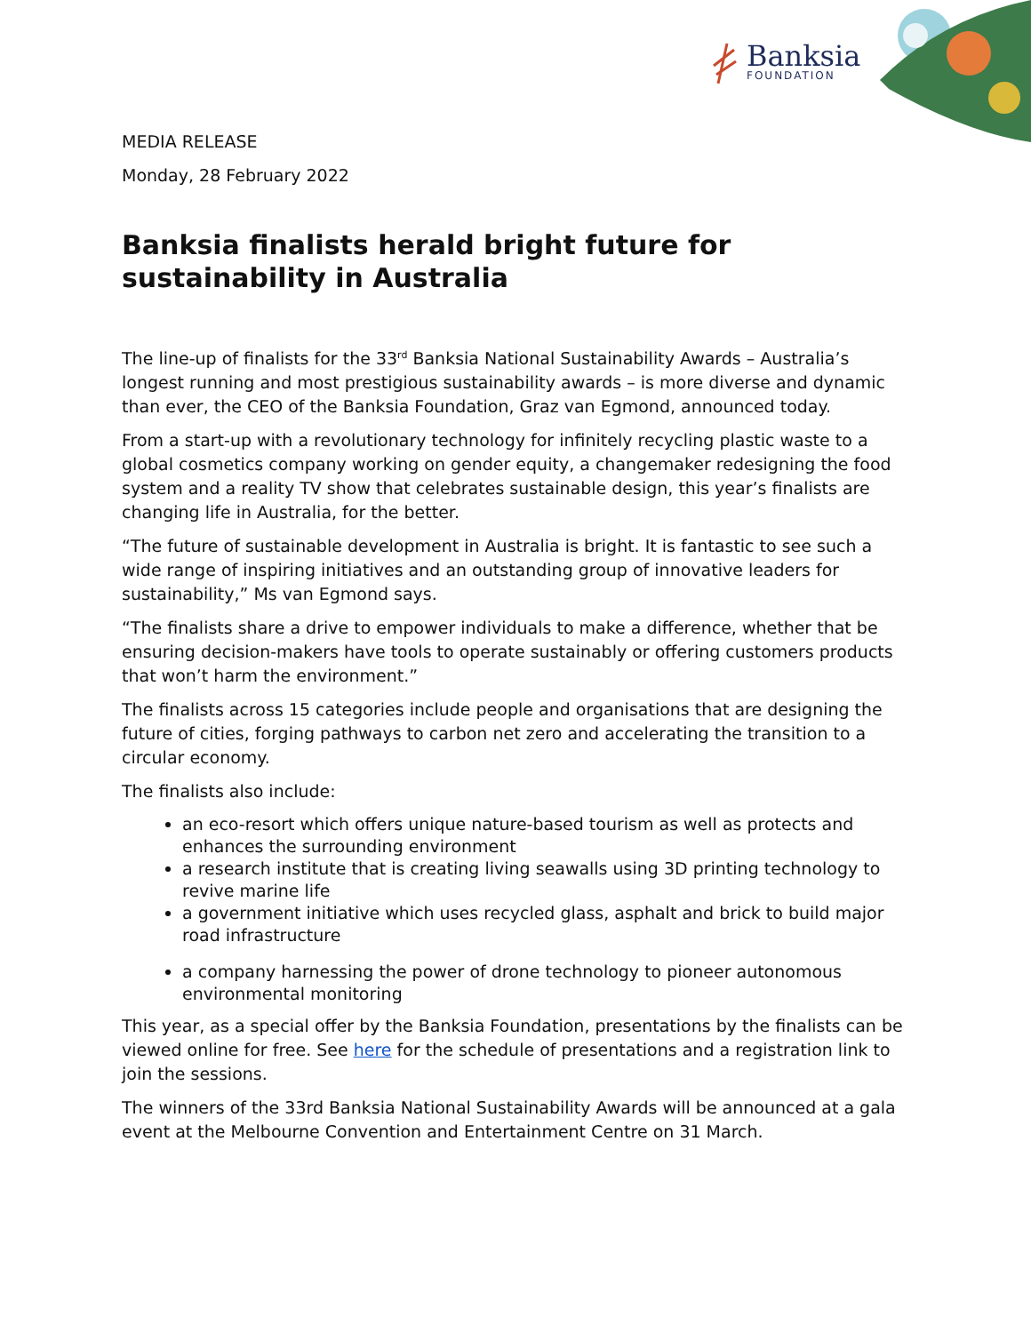Banksia
FOUNDATION
MEDIA RELEASE
Monday, 28 February 2022
Banksia finalists herald bright future for sustainability in Australia
The line-up of finalists for the 33<sup>rd</sup> Banksia National Sustainability Awards – Australia’s longest running and most prestigious sustainability awards – is more diverse and dynamic than ever, the CEO of the Banksia Foundation, Graz van Egmond, announced today.
From a start-up with a revolutionary technology for infinitely recycling plastic waste to a global cosmetics company working on gender equity, a changemaker redesigning the food system and a reality TV show that celebrates sustainable design, this year’s finalists are changing life in Australia, for the better.
“The future of sustainable development in Australia is bright. It is fantastic to see such a wide range of inspiring initiatives and an outstanding group of innovative leaders for sustainability,” Ms van Egmond says.
“The finalists share a drive to empower individuals to make a difference, whether that be ensuring decision-makers have tools to operate sustainably or offering customers products that won’t harm the environment.”
The finalists across 15 categories include people and organisations that are designing the future of cities, forging pathways to carbon net zero and accelerating the transition to a circular economy.
The finalists also include:
an eco-resort which offers unique nature-based tourism as well as protects and enhances the surrounding environment
a research institute that is creating living seawalls using 3D printing technology to revive marine life
a government initiative which uses recycled glass, asphalt and brick to build major road infrastructure
a company harnessing the power of drone technology to pioneer autonomous environmental monitoring
This year, as a special offer by the Banksia Foundation, presentations by the finalists can be viewed online for free. See here for the schedule of presentations and a registration link to join the sessions.
The winners of the 33rd Banksia National Sustainability Awards will be announced at a gala event at the Melbourne Convention and Entertainment Centre on 31 March.